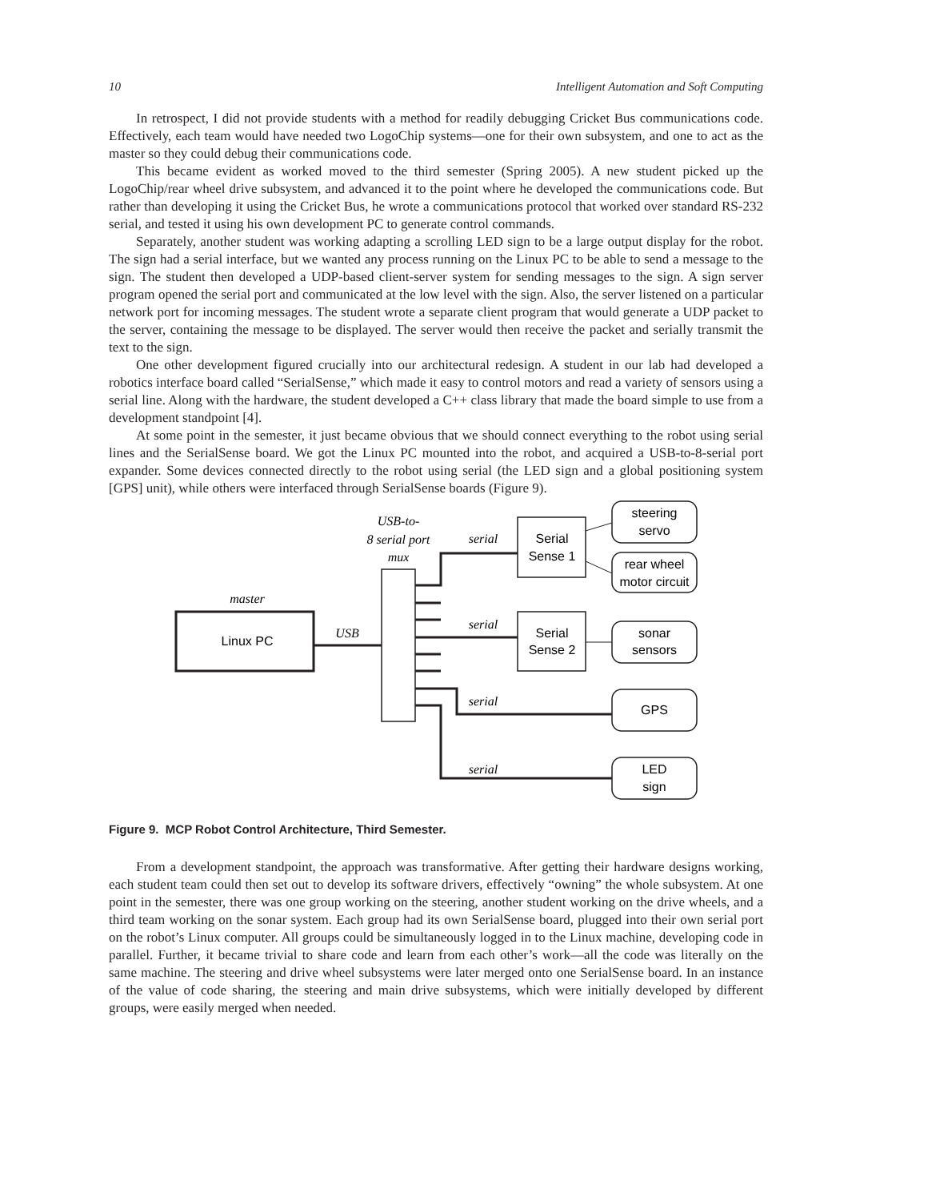10 Intelligent Automation and Soft Computing
In retrospect, I did not provide students with a method for readily debugging Cricket Bus communications code. Effectively, each team would have needed two LogoChip systems—one for their own subsystem, and one to act as the master so they could debug their communications code.
This became evident as worked moved to the third semester (Spring 2005). A new student picked up the LogoChip/rear wheel drive subsystem, and advanced it to the point where he developed the communications code. But rather than developing it using the Cricket Bus, he wrote a communications protocol that worked over standard RS-232 serial, and tested it using his own development PC to generate control commands.
Separately, another student was working adapting a scrolling LED sign to be a large output display for the robot. The sign had a serial interface, but we wanted any process running on the Linux PC to be able to send a message to the sign. The student then developed a UDP-based client-server system for sending messages to the sign. A sign server program opened the serial port and communicated at the low level with the sign. Also, the server listened on a particular network port for incoming messages. The student wrote a separate client program that would generate a UDP packet to the server, containing the message to be displayed. The server would then receive the packet and serially transmit the text to the sign.
One other development figured crucially into our architectural redesign. A student in our lab had developed a robotics interface board called “SerialSense,” which made it easy to control motors and read a variety of sensors using a serial line. Along with the hardware, the student developed a C++ class library that made the board simple to use from a development standpoint [4].
At some point in the semester, it just became obvious that we should connect everything to the robot using serial lines and the SerialSense board. We got the Linux PC mounted into the robot, and acquired a USB-to-8-serial port expander. Some devices connected directly to the robot using serial (the LED sign and a global positioning system [GPS] unit), while others were interfaced through SerialSense boards (Figure 9).
Linux PC
Serial
Sense 1
Serial
Sense 2
steering
servo
rear wheel
motor circuit
sonar
sensors
GPS
LED
sign
USB-to-
8 serial port
mux
master
USB
serial
serial
serial
serial
Figure 9. MCP Robot Control Architecture, Third Semester.
From a development standpoint, the approach was transformative. After getting their hardware designs working, each student team could then set out to develop its software drivers, effectively “owning” the whole subsystem. At one point in the semester, there was one group working on the steering, another student working on the drive wheels, and a third team working on the sonar system. Each group had its own SerialSense board, plugged into their own serial port on the robot’s Linux computer. All groups could be simultaneously logged in to the Linux machine, developing code in parallel. Further, it became trivial to share code and learn from each other’s work—all the code was literally on the same machine. The steering and drive wheel subsystems were later merged onto one SerialSense board. In an instance of the value of code sharing, the steering and main drive subsystems, which were initially developed by different groups, were easily merged when needed.